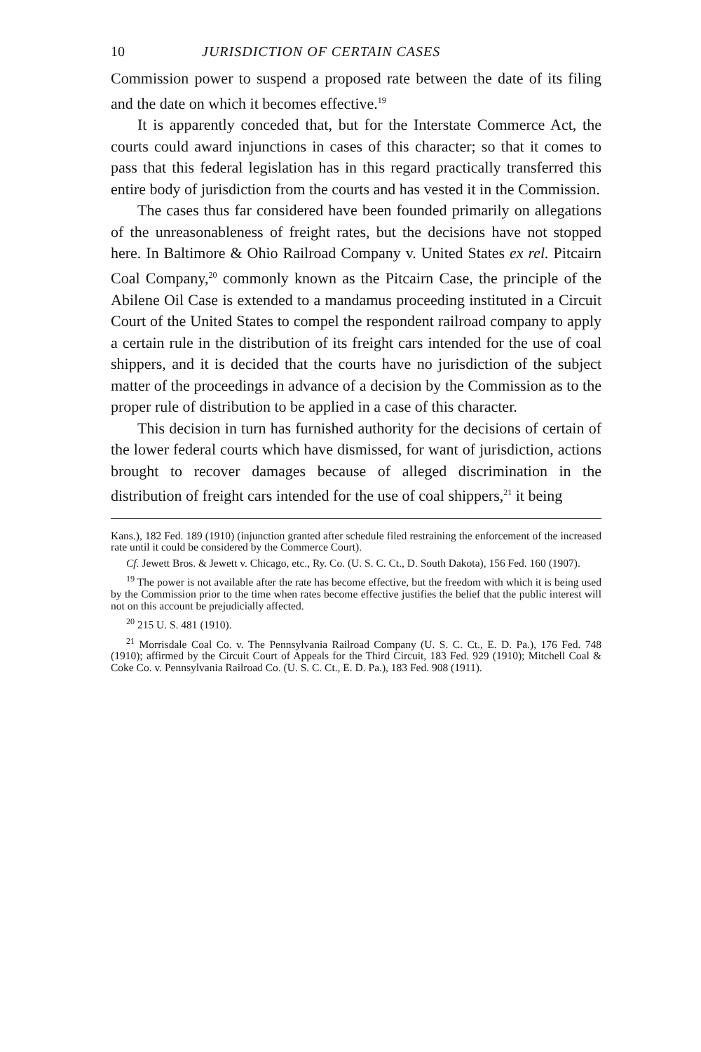10 JURISDICTION OF CERTAIN CASES
Commission power to suspend a proposed rate between the date of its filing and the date on which it becomes effective.<sup>19</sup>
It is apparently conceded that, but for the Interstate Commerce Act, the courts could award injunctions in cases of this character; so that it comes to pass that this federal legislation has in this regard practically transferred this entire body of jurisdiction from the courts and has vested it in the Commission.
The cases thus far considered have been founded primarily on allegations of the unreasonableness of freight rates, but the decisions have not stopped here. In Baltimore & Ohio Railroad Company v. United States ex rel. Pitcairn Coal Company,<sup>20</sup> commonly known as the Pitcairn Case, the principle of the Abilene Oil Case is extended to a mandamus proceeding instituted in a Circuit Court of the United States to compel the respondent railroad company to apply a certain rule in the distribution of its freight cars intended for the use of coal shippers, and it is decided that the courts have no jurisdiction of the subject matter of the proceedings in advance of a decision by the Commission as to the proper rule of distribution to be applied in a case of this character.
This decision in turn has furnished authority for the decisions of certain of the lower federal courts which have dismissed, for want of jurisdiction, actions brought to recover damages because of alleged discrimination in the distribution of freight cars intended for the use of coal shippers,<sup>21</sup> it being
Kans.), 182 Fed. 189 (1910) (injunction granted after schedule filed restraining the enforcement of the increased rate until it could be considered by the Commerce Court).
Cf. Jewett Bros. & Jewett v. Chicago, etc., Ry. Co. (U. S. C. Ct., D. South Dakota), 156 Fed. 160 (1907).
<sup>19</sup> The power is not available after the rate has become effective, but the freedom with which it is being used by the Commission prior to the time when rates become effective justifies the belief that the public interest will not on this account be prejudicially affected.
<sup>20</sup> 215 U. S. 481 (1910).
<sup>21</sup> Morrisdale Coal Co. v. The Pennsylvania Railroad Company (U. S. C. Ct., E. D. Pa.), 176 Fed. 748 (1910); affirmed by the Circuit Court of Appeals for the Third Circuit, 183 Fed. 929 (1910); Mitchell Coal & Coke Co. v. Pennsylvania Railroad Co. (U. S. C. Ct., E. D. Pa.), 183 Fed. 908 (1911).